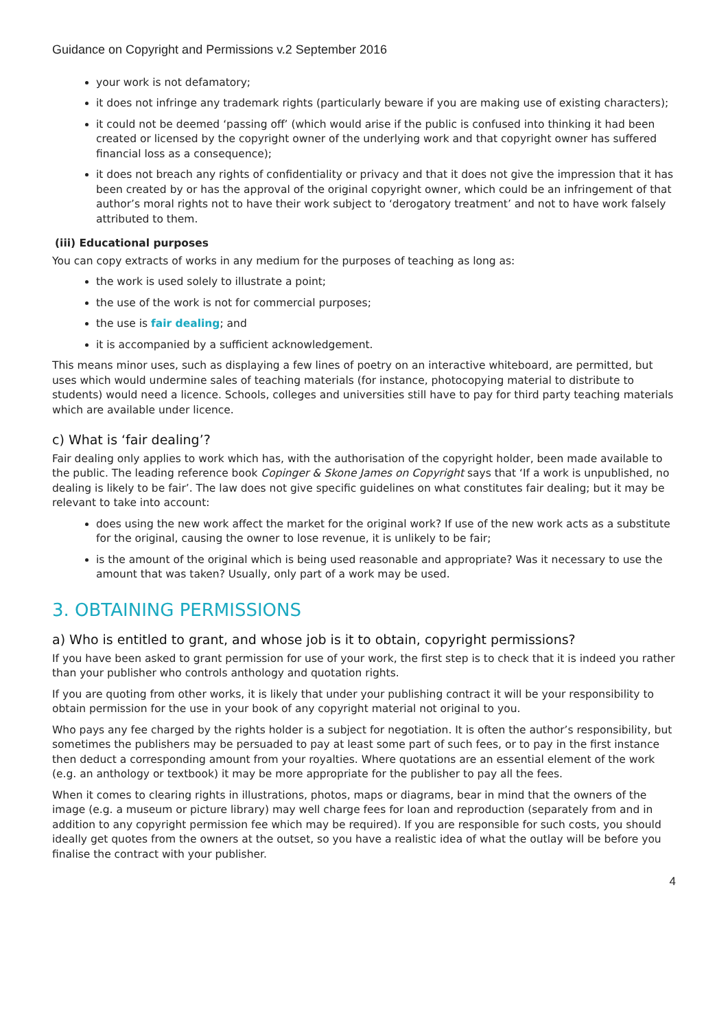Guidance on Copyright and Permissions v.2 September 2016
your work is not defamatory;
it does not infringe any trademark rights (particularly beware if you are making use of existing characters);
it could not be deemed ‘passing off’ (which would arise if the public is confused into thinking it had been created or licensed by the copyright owner of the underlying work and that copyright owner has suffered financial loss as a consequence);
it does not breach any rights of confidentiality or privacy and that it does not give the impression that it has been created by or has the approval of the original copyright owner, which could be an infringement of that author’s moral rights not to have their work subject to ‘derogatory treatment’ and not to have work falsely attributed to them.
(iii) Educational purposes
You can copy extracts of works in any medium for the purposes of teaching as long as:
the work is used solely to illustrate a point;
the use of the work is not for commercial purposes;
the use is fair dealing; and
it is accompanied by a sufficient acknowledgement.
This means minor uses, such as displaying a few lines of poetry on an interactive whiteboard, are permitted, but uses which would undermine sales of teaching materials (for instance, photocopying material to distribute to students) would need a licence. Schools, colleges and universities still have to pay for third party teaching materials which are available under licence.
c) What is ‘fair dealing’?
Fair dealing only applies to work which has, with the authorisation of the copyright holder, been made available to the public. The leading reference book Copinger & Skone James on Copyright says that ‘If a work is unpublished, no dealing is likely to be fair’. The law does not give specific guidelines on what constitutes fair dealing; but it may be relevant to take into account:
does using the new work affect the market for the original work? If use of the new work acts as a substitute for the original, causing the owner to lose revenue, it is unlikely to be fair;
is the amount of the original which is being used reasonable and appropriate? Was it necessary to use the amount that was taken? Usually, only part of a work may be used.
3. OBTAINING PERMISSIONS
a) Who is entitled to grant, and whose job is it to obtain, copyright permissions?
If you have been asked to grant permission for use of your work, the first step is to check that it is indeed you rather than your publisher who controls anthology and quotation rights.
If you are quoting from other works, it is likely that under your publishing contract it will be your responsibility to obtain permission for the use in your book of any copyright material not original to you.
Who pays any fee charged by the rights holder is a subject for negotiation. It is often the author’s responsibility, but sometimes the publishers may be persuaded to pay at least some part of such fees, or to pay in the first instance then deduct a corresponding amount from your royalties. Where quotations are an essential element of the work (e.g. an anthology or textbook) it may be more appropriate for the publisher to pay all the fees.
When it comes to clearing rights in illustrations, photos, maps or diagrams, bear in mind that the owners of the image (e.g. a museum or picture library) may well charge fees for loan and reproduction (separately from and in addition to any copyright permission fee which may be required). If you are responsible for such costs, you should ideally get quotes from the owners at the outset, so you have a realistic idea of what the outlay will be before you finalise the contract with your publisher.
4